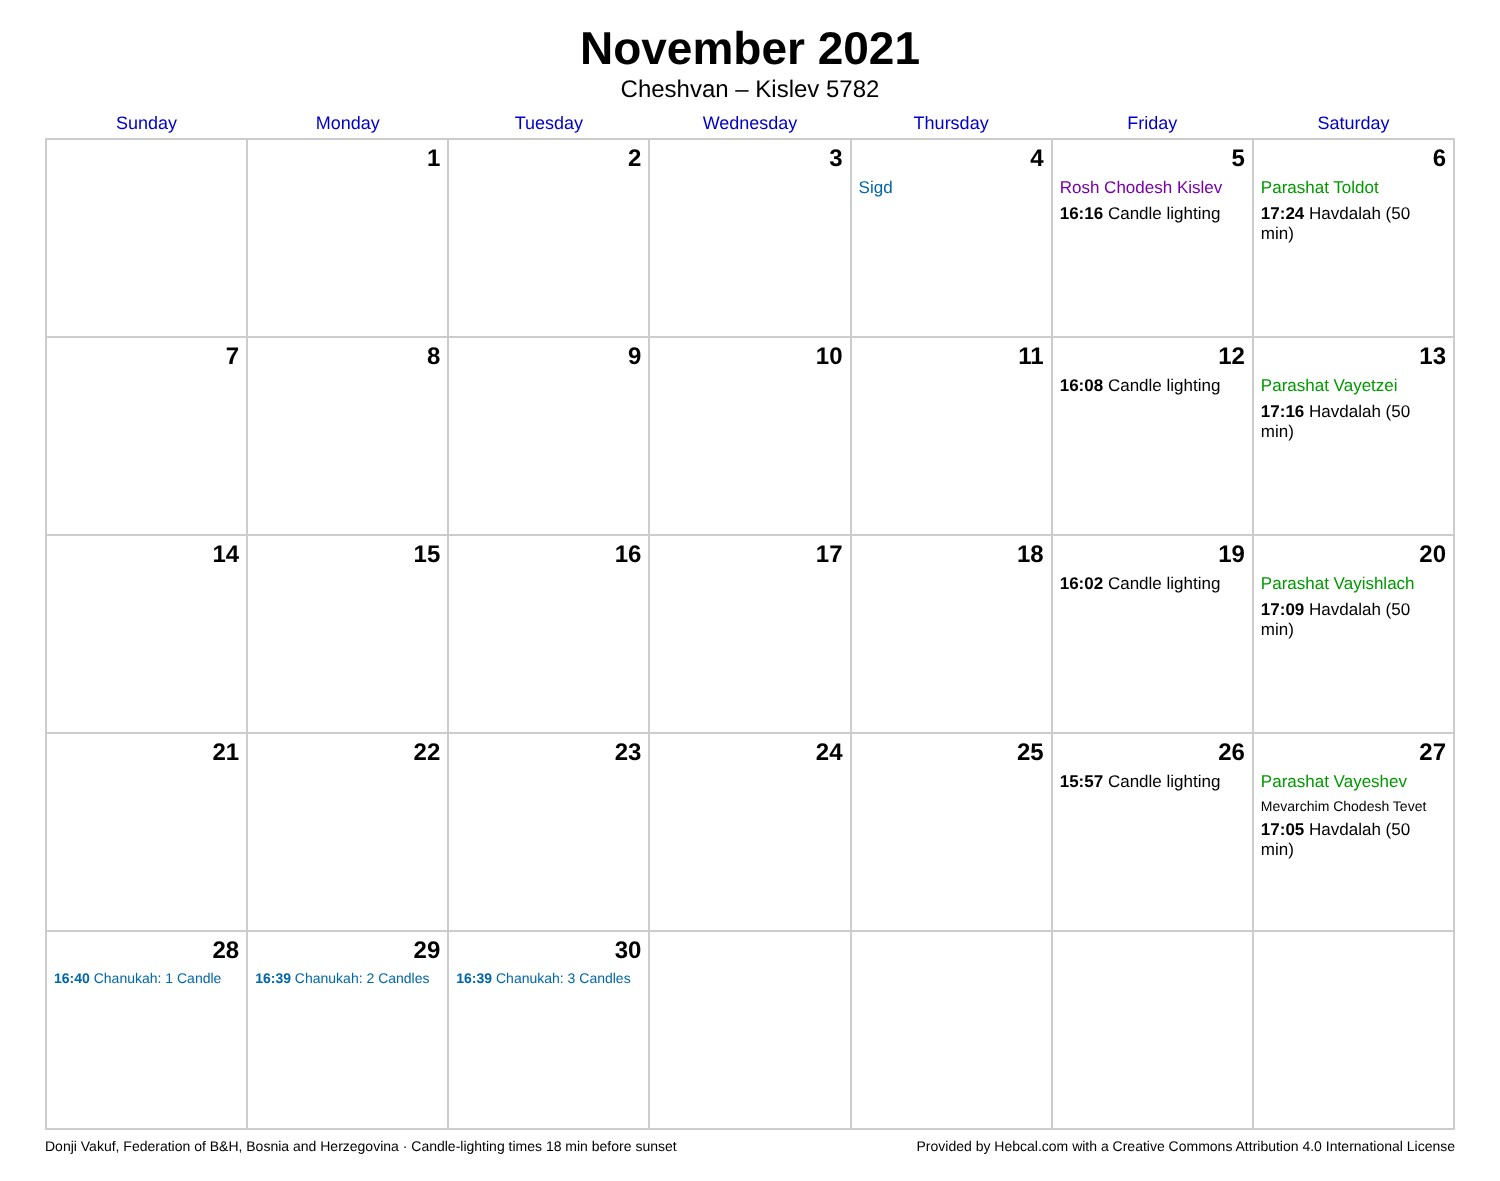November 2021
Cheshvan – Kislev 5782
| Sunday | Monday | Tuesday | Wednesday | Thursday | Friday | Saturday |
| --- | --- | --- | --- | --- | --- | --- |
| | 1 | 2 | 3 | 4 Sigd | 5 Rosh Chodesh Kislev 16:16 Candle lighting | 6 Parashat Toldot 17:24 Havdalah (50 min) |
| 7 | 8 | 9 | 10 | 11 | 12 16:08 Candle lighting | 13 Parashat Vayetzei 17:16 Havdalah (50 min) |
| 14 | 15 | 16 | 17 | 18 | 19 16:02 Candle lighting | 20 Parashat Vayishlach 17:09 Havdalah (50 min) |
| 21 | 22 | 23 | 24 | 25 | 26 15:57 Candle lighting | 27 Parashat Vayeshev Mevarchim Chodesh Tevet 17:05 Havdalah (50 min) |
| 28 16:40 Chanukah: 1 Candle | 29 16:39 Chanukah: 2 Candles | 30 16:39 Chanukah: 3 Candles | | | | |
Donji Vakuf, Federation of B&H, Bosnia and Herzegovina · Candle-lighting times 18 min before sunset Provided by Hebcal.com with a Creative Commons Attribution 4.0 International License